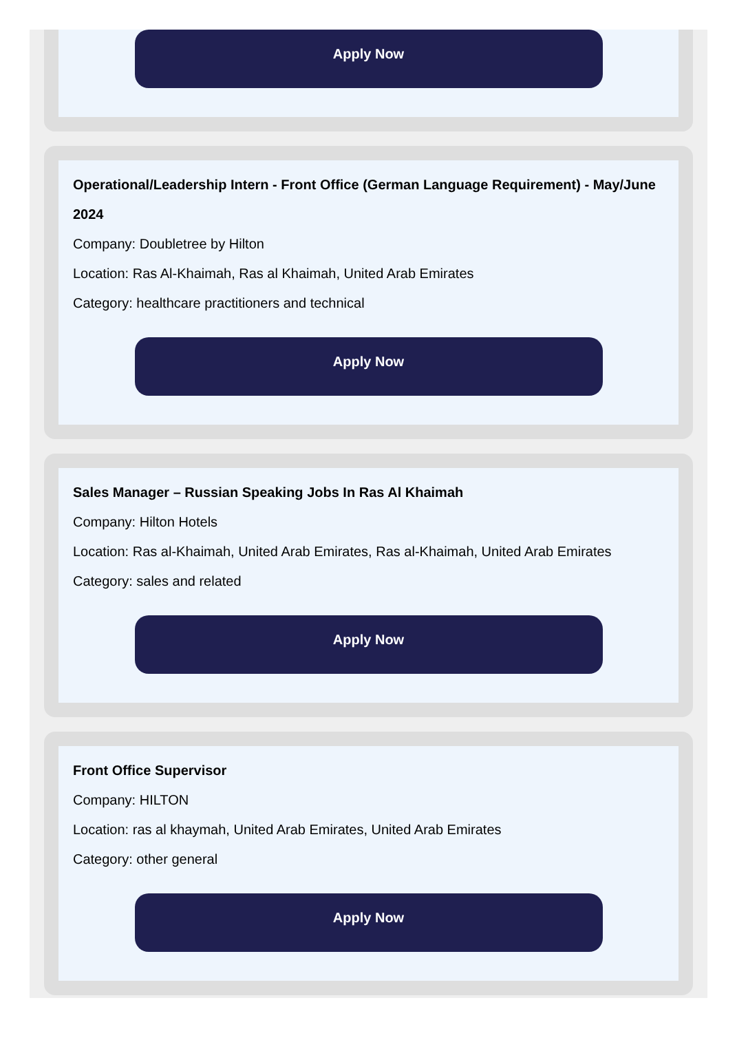Apply Now
Operational/Leadership Intern - Front Office (German Language Requirement) - May/June 2024
Company: Doubletree by Hilton
Location: Ras Al-Khaimah, Ras al Khaimah, United Arab Emirates
Category: healthcare practitioners and technical
Apply Now
Sales Manager – Russian Speaking Jobs In Ras Al Khaimah
Company: Hilton Hotels
Location: Ras al-Khaimah, United Arab Emirates, Ras al-Khaimah, United Arab Emirates
Category: sales and related
Apply Now
Front Office Supervisor
Company: HILTON
Location: ras al khaymah, United Arab Emirates, United Arab Emirates
Category: other general
Apply Now